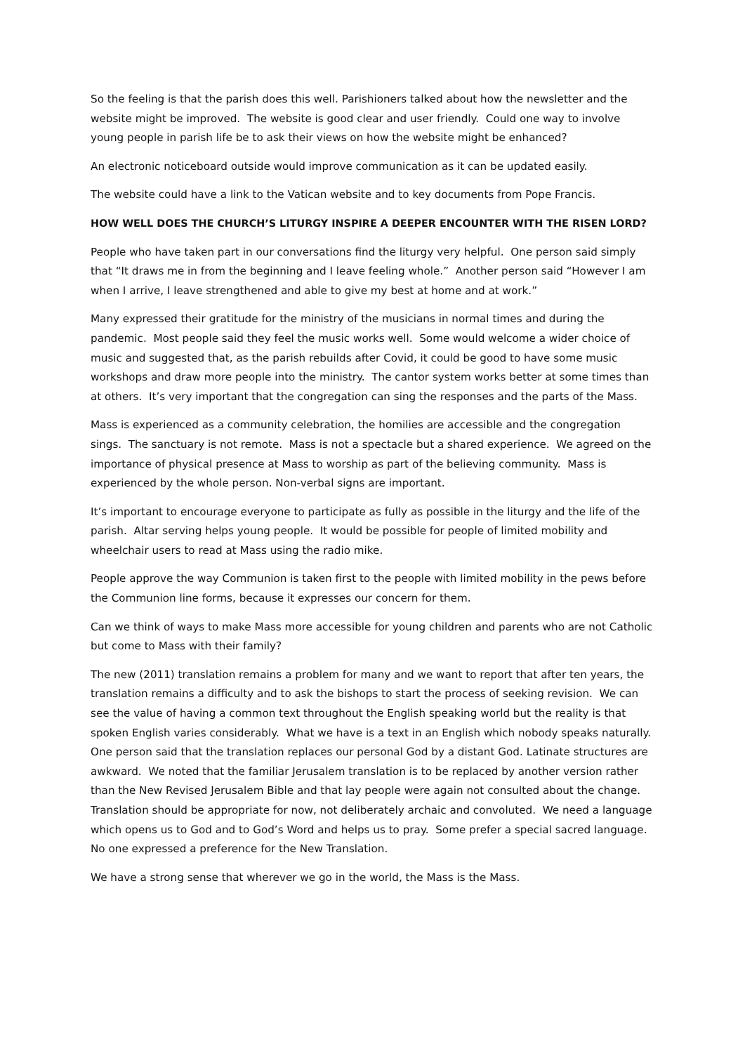So the feeling is that the parish does this well. Parishioners talked about how the newsletter and the website might be improved. The website is good clear and user friendly. Could one way to involve young people in parish life be to ask their views on how the website might be enhanced?
An electronic noticeboard outside would improve communication as it can be updated easily.
The website could have a link to the Vatican website and to key documents from Pope Francis.
HOW WELL DOES THE CHURCH’S LITURGY INSPIRE A DEEPER ENCOUNTER WITH THE RISEN LORD?
People who have taken part in our conversations find the liturgy very helpful. One person said simply that “It draws me in from the beginning and I leave feeling whole.” Another person said “However I am when I arrive, I leave strengthened and able to give my best at home and at work.”
Many expressed their gratitude for the ministry of the musicians in normal times and during the pandemic. Most people said they feel the music works well. Some would welcome a wider choice of music and suggested that, as the parish rebuilds after Covid, it could be good to have some music workshops and draw more people into the ministry. The cantor system works better at some times than at others. It’s very important that the congregation can sing the responses and the parts of the Mass.
Mass is experienced as a community celebration, the homilies are accessible and the congregation sings. The sanctuary is not remote. Mass is not a spectacle but a shared experience. We agreed on the importance of physical presence at Mass to worship as part of the believing community. Mass is experienced by the whole person. Non-verbal signs are important.
It’s important to encourage everyone to participate as fully as possible in the liturgy and the life of the parish. Altar serving helps young people. It would be possible for people of limited mobility and wheelchair users to read at Mass using the radio mike.
People approve the way Communion is taken first to the people with limited mobility in the pews before the Communion line forms, because it expresses our concern for them.
Can we think of ways to make Mass more accessible for young children and parents who are not Catholic but come to Mass with their family?
The new (2011) translation remains a problem for many and we want to report that after ten years, the translation remains a difficulty and to ask the bishops to start the process of seeking revision. We can see the value of having a common text throughout the English speaking world but the reality is that spoken English varies considerably. What we have is a text in an English which nobody speaks naturally. One person said that the translation replaces our personal God by a distant God. Latinate structures are awkward. We noted that the familiar Jerusalem translation is to be replaced by another version rather than the New Revised Jerusalem Bible and that lay people were again not consulted about the change. Translation should be appropriate for now, not deliberately archaic and convoluted. We need a language which opens us to God and to God’s Word and helps us to pray. Some prefer a special sacred language. No one expressed a preference for the New Translation.
We have a strong sense that wherever we go in the world, the Mass is the Mass.